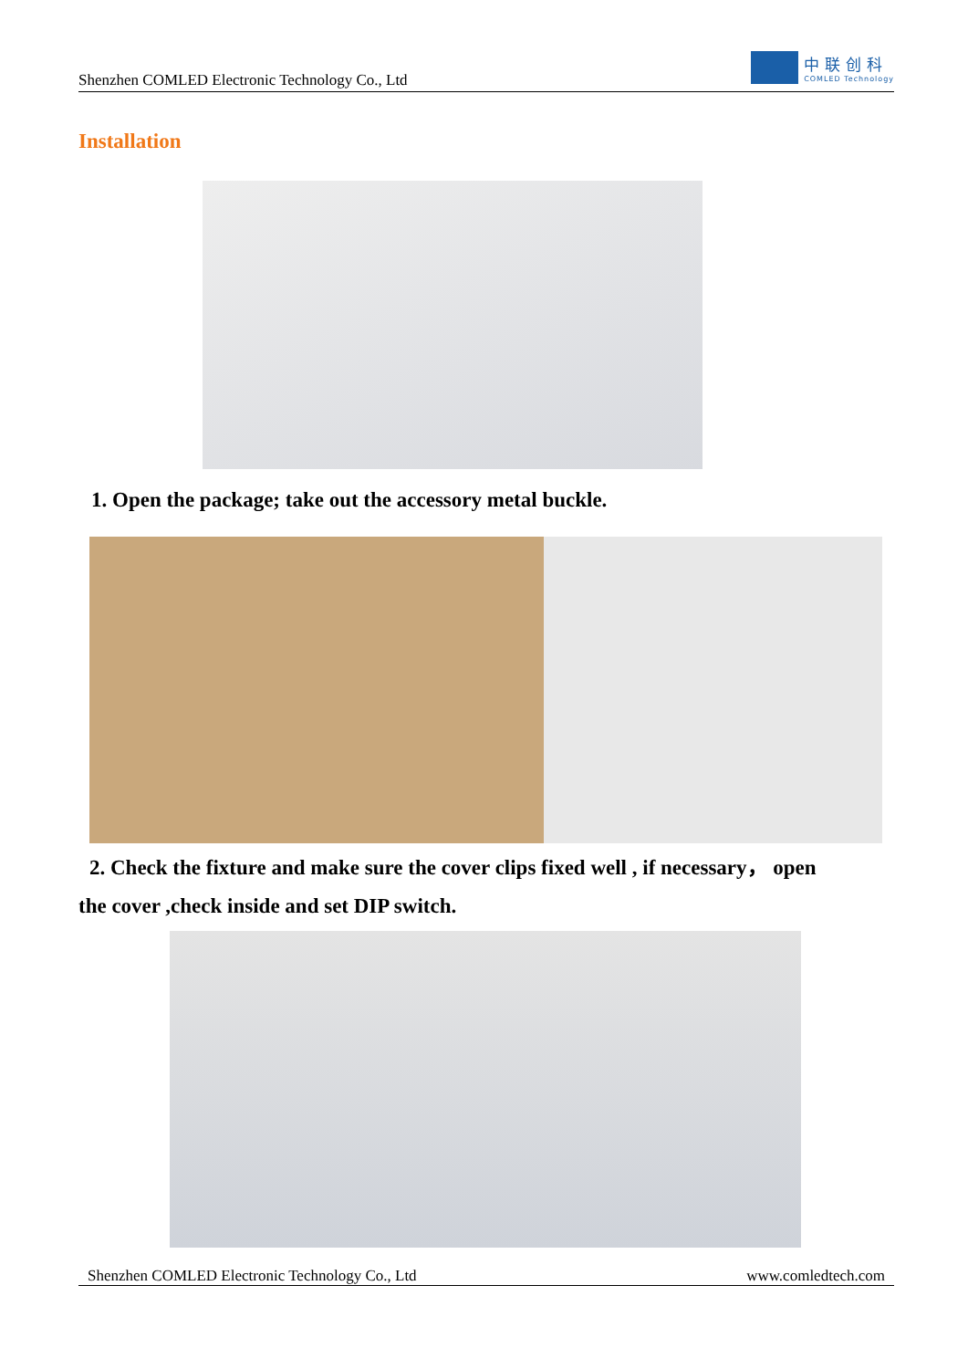Shenzhen COMLED Electronic Technology Co., Ltd
中联创科
COMLED Technology
Installation
1. Open the package; take out the accessory metal buckle.
2. Check the fixture and make sure the cover clips fixed well , if necessary， open
the cover ,check inside and set DIP switch.
Shenzhen COMLED Electronic Technology Co., Ltd www.comledtech.com